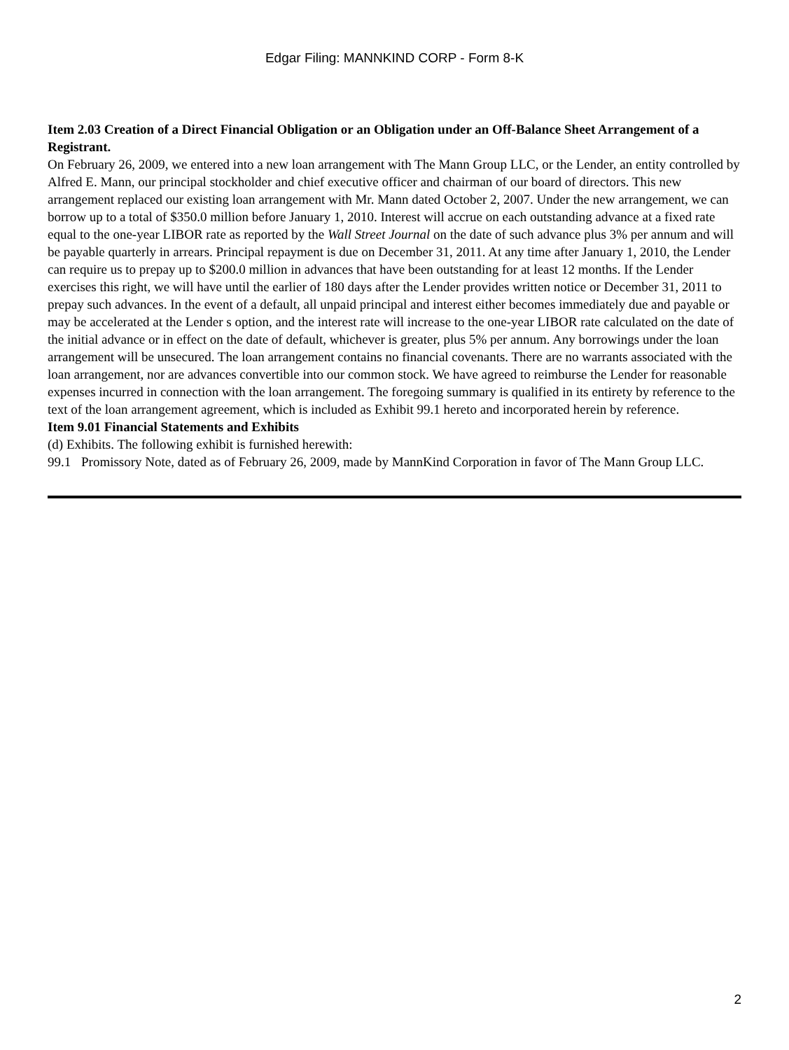Edgar Filing: MANNKIND CORP - Form 8-K
Item 2.03 Creation of a Direct Financial Obligation or an Obligation under an Off-Balance Sheet Arrangement of a Registrant.
On February 26, 2009, we entered into a new loan arrangement with The Mann Group LLC, or the Lender, an entity controlled by Alfred E. Mann, our principal stockholder and chief executive officer and chairman of our board of directors. This new arrangement replaced our existing loan arrangement with Mr. Mann dated October 2, 2007. Under the new arrangement, we can borrow up to a total of $350.0 million before January 1, 2010. Interest will accrue on each outstanding advance at a fixed rate equal to the one-year LIBOR rate as reported by the Wall Street Journal on the date of such advance plus 3% per annum and will be payable quarterly in arrears. Principal repayment is due on December 31, 2011. At any time after January 1, 2010, the Lender can require us to prepay up to $200.0 million in advances that have been outstanding for at least 12 months. If the Lender exercises this right, we will have until the earlier of 180 days after the Lender provides written notice or December 31, 2011 to prepay such advances. In the event of a default, all unpaid principal and interest either becomes immediately due and payable or may be accelerated at the Lender s option, and the interest rate will increase to the one-year LIBOR rate calculated on the date of the initial advance or in effect on the date of default, whichever is greater, plus 5% per annum. Any borrowings under the loan arrangement will be unsecured. The loan arrangement contains no financial covenants. There are no warrants associated with the loan arrangement, nor are advances convertible into our common stock. We have agreed to reimburse the Lender for reasonable expenses incurred in connection with the loan arrangement. The foregoing summary is qualified in its entirety by reference to the text of the loan arrangement agreement, which is included as Exhibit 99.1 hereto and incorporated herein by reference.
Item 9.01 Financial Statements and Exhibits
(d) Exhibits. The following exhibit is furnished herewith:
99.1 Promissory Note, dated as of February 26, 2009, made by MannKind Corporation in favor of The Mann Group LLC.
2